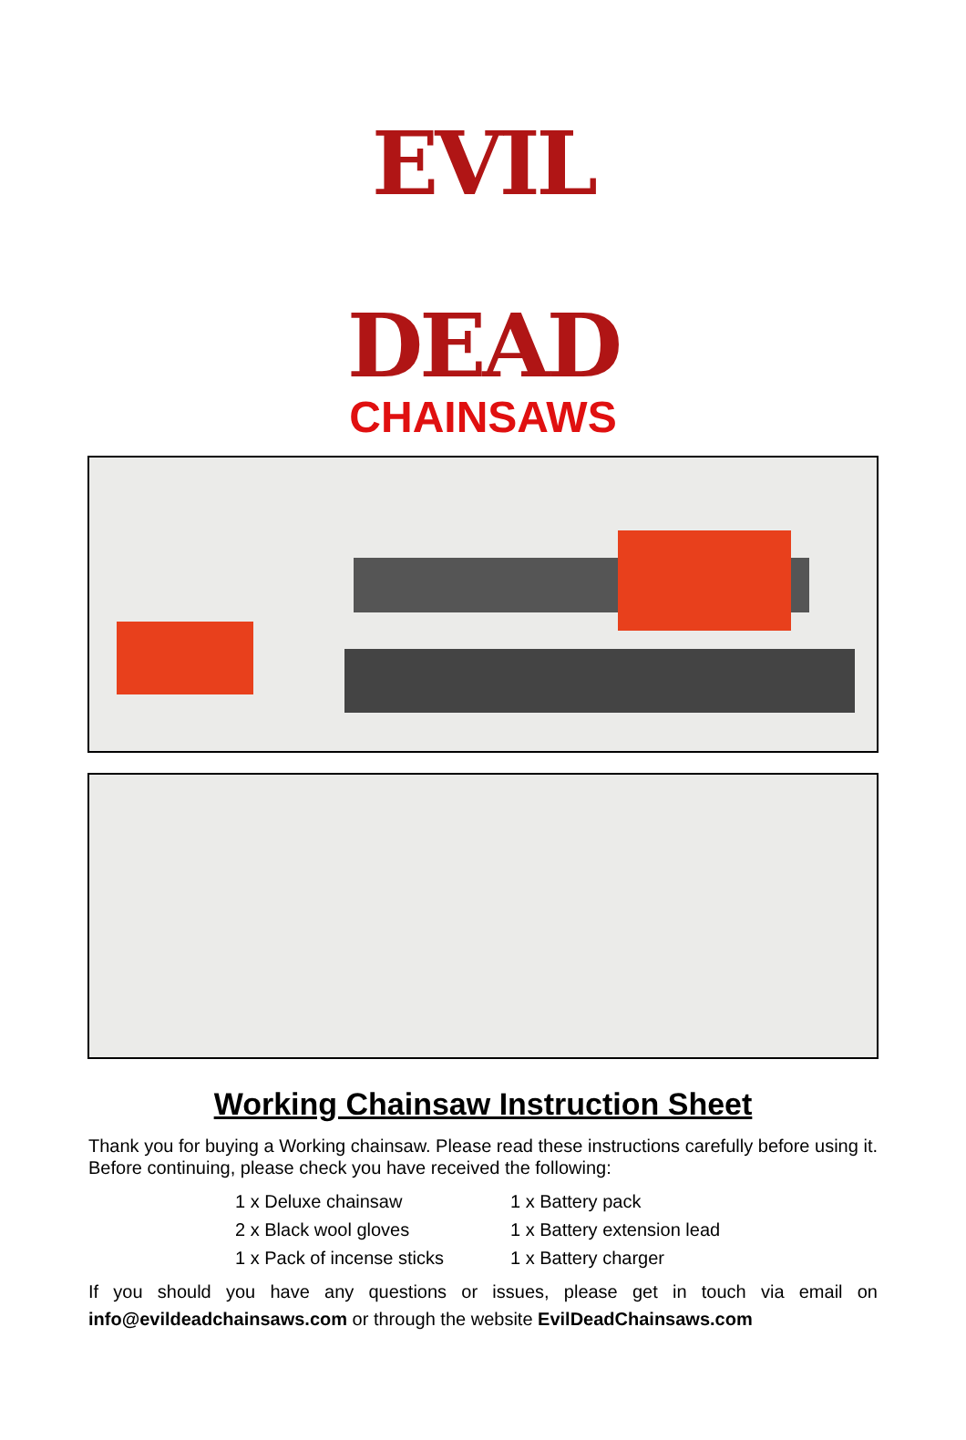EVIL DEAD
CHAINSAWS
Working Chainsaw Instruction Sheet
Thank you for buying a Working chainsaw. Please read these instructions carefully before using it. Before continuing, please check you have received the following:
1 x Deluxe chainsaw
1 x Battery pack
2 x Black wool gloves
1 x Battery extension lead
1 x Pack of incense sticks
1 x Battery charger
If you should you have any questions or issues, please get in touch via email on info@evildeadchainsaws.com or through the website EvilDeadChainsaws.com